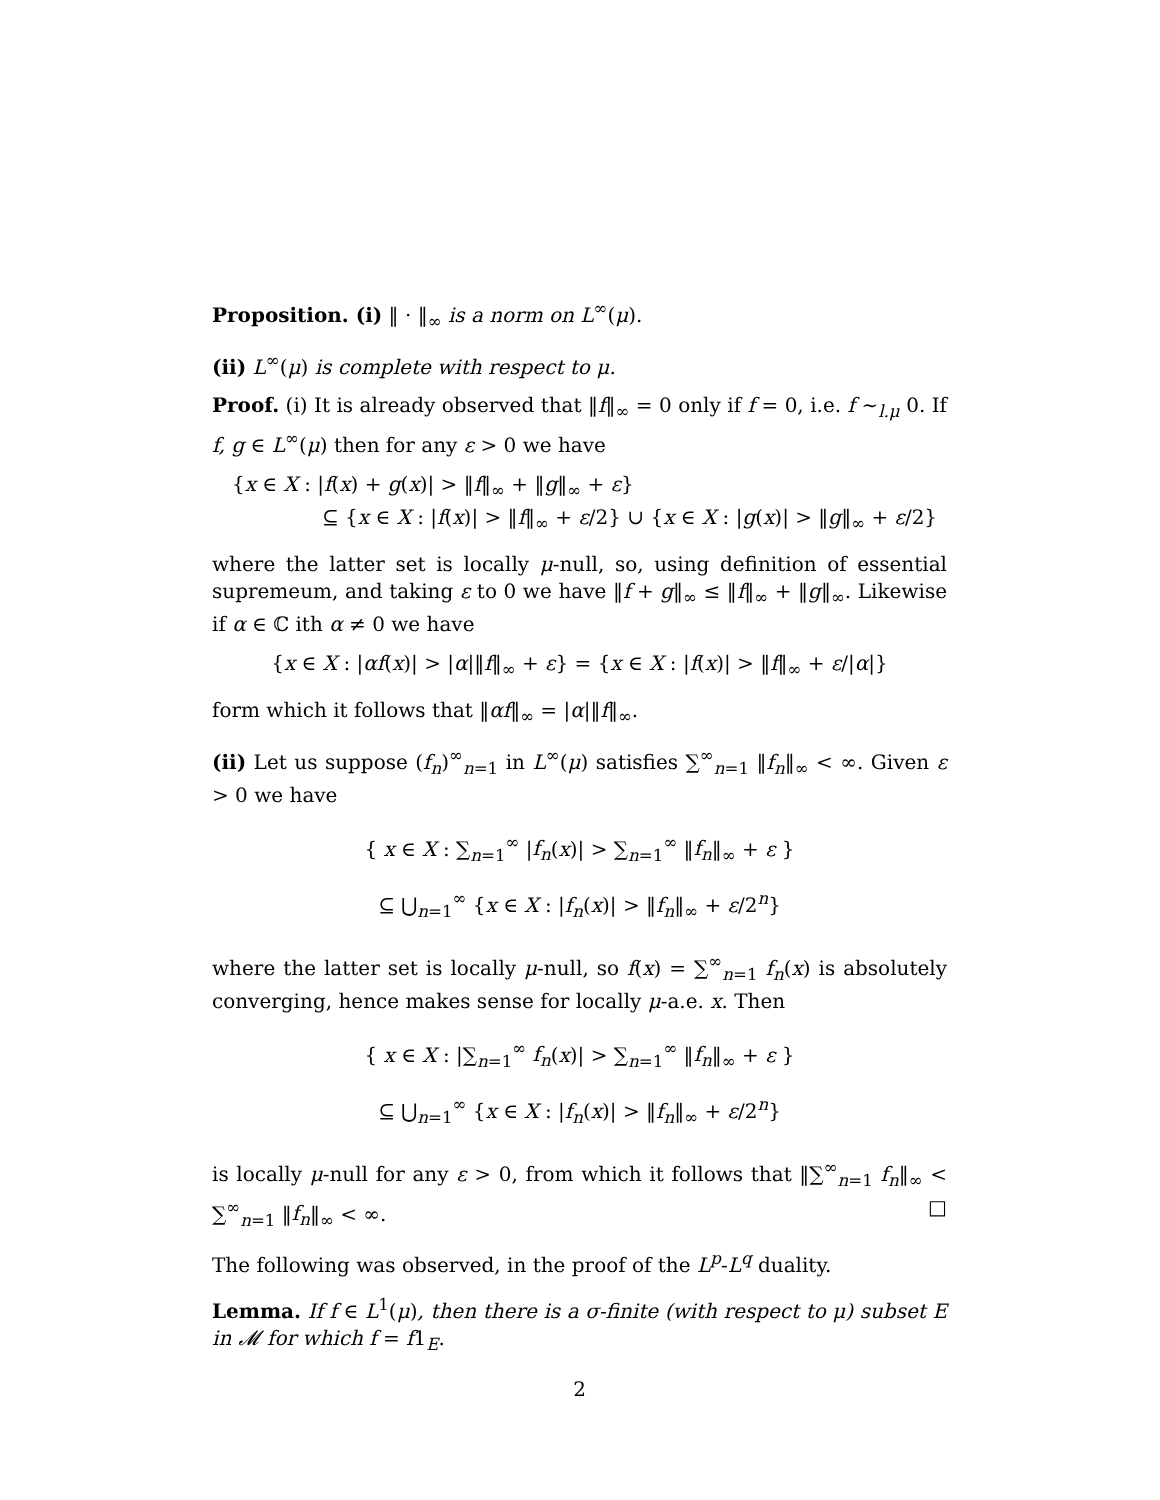Proposition. (i) ‖ · ‖<sub>∞</sub> is a norm on L<sup>∞</sup>(μ).
(ii) L<sup>∞</sup>(μ) is complete with respect to μ.
Proof. (i) It is already observed that ‖f‖<sub>∞</sub> = 0 only if f = 0, i.e. f ∼<sub>l.μ</sub> 0. If f, g ∈ L<sup>∞</sup>(μ) then for any ε > 0 we have
{x ∈ X : |f(x) + g(x)| > ‖f‖<sub>∞</sub> + ‖g‖<sub>∞</sub> + ε}
⊆ {x ∈ X : |f(x)| > ‖f‖<sub>∞</sub> + ε/2} ∪ {x ∈ X : |g(x)| > ‖g‖<sub>∞</sub> + ε/2}
where the latter set is locally μ-null, so, using definition of essential supremeum, and taking ε to 0 we have ‖f + g‖<sub>∞</sub> ≤ ‖f‖<sub>∞</sub> + ‖g‖<sub>∞</sub>. Likewise if α ∈ ℂ ith α ≠ 0 we have
{x ∈ X : |αf(x)| > |α|‖f‖<sub>∞</sub> + ε} = {x ∈ X : |f(x)| > ‖f‖<sub>∞</sub> + ε/|α|}
form which it follows that ‖αf‖<sub>∞</sub> = |α|‖f‖<sub>∞</sub>.
(ii) Let us suppose (f<sub>n</sub>)<sup>∞</sup><sub>n=1</sub> in L<sup>∞</sup>(μ) satisfies ∑<sup>∞</sup><sub>n=1</sub> ‖f<sub>n</sub>‖<sub>∞</sub> < ∞. Given ε > 0 we have
{ x ∈ X : ∑<sub>n=1</sub><sup>∞</sup> |f<sub>n</sub>(x)| > ∑<sub>n=1</sub><sup>∞</sup> ‖f<sub>n</sub>‖<sub>∞</sub> + ε }
⊆ ⋃<sub>n=1</sub><sup>∞</sup> {x ∈ X : |f<sub>n</sub>(x)| > ‖f<sub>n</sub>‖<sub>∞</sub> + ε/2<sup>n</sup>}
where the latter set is locally μ-null, so f(x) = ∑<sup>∞</sup><sub>n=1</sub> f<sub>n</sub>(x) is absolutely converging, hence makes sense for locally μ-a.e. x. Then
{ x ∈ X : |∑<sub>n=1</sub><sup>∞</sup> f<sub>n</sub>(x)| > ∑<sub>n=1</sub><sup>∞</sup> ‖f<sub>n</sub>‖<sub>∞</sub> + ε }
⊆ ⋃<sub>n=1</sub><sup>∞</sup> {x ∈ X : |f<sub>n</sub>(x)| > ‖f<sub>n</sub>‖<sub>∞</sub> + ε/2<sup>n</sup>}
is locally μ-null for any ε > 0, from which it follows that ‖∑<sup>∞</sup><sub>n=1</sub> f<sub>n</sub>‖<sub>∞</sub> < ∑<sup>∞</sup><sub>n=1</sub> ‖f<sub>n</sub>‖<sub>∞</sub> < ∞. □
The following was observed, in the proof of the L<sup>p</sup>-L<sup>q</sup> duality.
Lemma. If f ∈ L<sup>1</sup>(μ), then there is a σ-finite (with respect to μ) subset E in 𝓜 for which f = f1<sub>E</sub>.
2